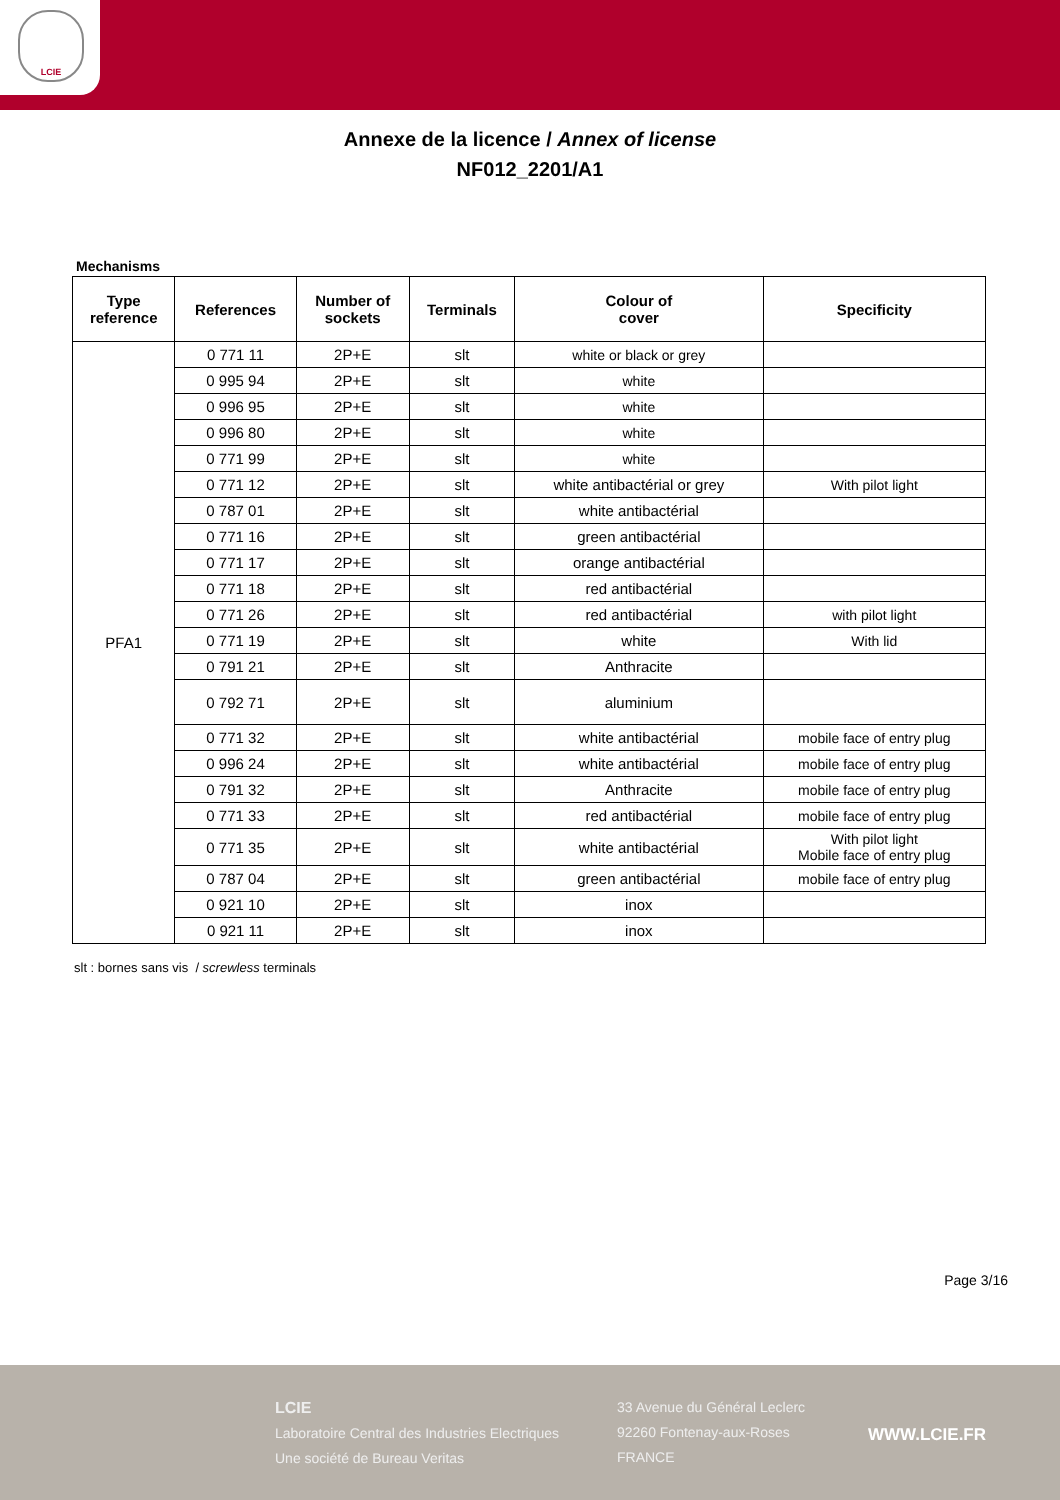LCIE
Annexe de la licence / Annex of license
NF012_2201/A1
Mechanisms
| Type reference | References | Number of sockets | Terminals | Colour of cover | Specificity |
| --- | --- | --- | --- | --- | --- |
| PFA1 | 0 771 11 | 2P+E | slt | white or black or grey | |
| | 0 995 94 | 2P+E | slt | white | |
| | 0 996 95 | 2P+E | slt | white | |
| | 0 996 80 | 2P+E | slt | white | |
| | 0 771 99 | 2P+E | slt | white | |
| | 0 771 12 | 2P+E | slt | white antibactérial or grey | With pilot light |
| | 0 787 01 | 2P+E | slt | white antibactérial | |
| | 0 771 16 | 2P+E | slt | green antibactérial | |
| | 0 771 17 | 2P+E | slt | orange antibactérial | |
| | 0 771 18 | 2P+E | slt | red antibactérial | |
| | 0 771 26 | 2P+E | slt | red antibactérial | with pilot light |
| | 0 771 19 | 2P+E | slt | white | With lid |
| | 0 791 21 | 2P+E | slt | Anthracite | |
| | 0 792 71 | 2P+E | slt | aluminium | |
| | 0 771 32 | 2P+E | slt | white antibactérial | mobile face of entry plug |
| | 0 996 24 | 2P+E | slt | white antibactérial | mobile face of entry plug |
| | 0 791 32 | 2P+E | slt | Anthracite | mobile face of entry plug |
| | 0 771 33 | 2P+E | slt | red antibactérial | mobile face of entry plug |
| | 0 771 35 | 2P+E | slt | white antibactérial | With pilot light Mobile face of entry plug |
| | 0 787 04 | 2P+E | slt | green antibactérial | mobile face of entry plug |
| | 0 921 10 | 2P+E | slt | inox | |
| | 0 921 11 | 2P+E | slt | inox | |
slt : bornes sans vis / screwless terminals
Page 3/16
LCIE
Laboratoire Central des Industries Electriques
Une société de Bureau Veritas
33 Avenue du Général Leclerc
92260 Fontenay-aux-Roses
FRANCE
WWW.LCIE.FR